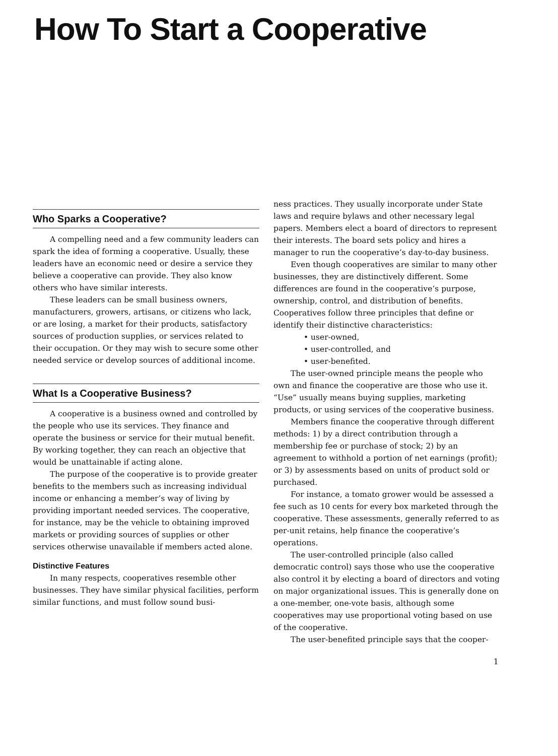How To Start a Cooperative
Who Sparks a Cooperative?
A compelling need and a few community leaders can spark the idea of forming a cooperative. Usually, these leaders have an economic need or desire a service they believe a cooperative can provide. They also know others who have similar interests.
These leaders can be small business owners, manufacturers, growers, artisans, or citizens who lack, or are losing, a market for their products, satisfactory sources of production supplies, or services related to their occupation. Or they may wish to secure some other needed service or develop sources of additional income.
What Is a Cooperative Business?
A cooperative is a business owned and controlled by the people who use its services. They finance and operate the business or service for their mutual benefit. By working together, they can reach an objective that would be unattainable if acting alone.
The purpose of the cooperative is to provide greater benefits to the members such as increasing individual income or enhancing a member’s way of living by providing important needed services. The cooperative, for instance, may be the vehicle to obtaining improved markets or providing sources of supplies or other services otherwise unavailable if members acted alone.
Distinctive Features
In many respects, cooperatives resemble other businesses. They have similar physical facilities, perform similar functions, and must follow sound busi-
ness practices. They usually incorporate under State laws and require bylaws and other necessary legal papers. Members elect a board of directors to represent their interests. The board sets policy and hires a manager to run the cooperative’s day-to-day business.
Even though cooperatives are similar to many other businesses, they are distinctively different. Some differences are found in the cooperative’s purpose, ownership, control, and distribution of benefits. Cooperatives follow three principles that define or identify their distinctive characteristics:
• user-owned,
• user-controlled, and
• user-benefited.
The user-owned principle means the people who own and finance the cooperative are those who use it. “Use” usually means buying supplies, marketing products, or using services of the cooperative business.
Members finance the cooperative through different methods: 1) by a direct contribution through a membership fee or purchase of stock; 2) by an agreement to withhold a portion of net earnings (profit); or 3) by assessments based on units of product sold or purchased.
For instance, a tomato grower would be assessed a fee such as 10 cents for every box marketed through the cooperative. These assessments, generally referred to as per-unit retains, help finance the cooperative’s operations.
The user-controlled principle (also called democratic control) says those who use the cooperative also control it by electing a board of directors and voting on major organizational issues. This is generally done on a one-member, one-vote basis, although some cooperatives may use proportional voting based on use of the cooperative.
The user-benefited principle says that the cooper-
1